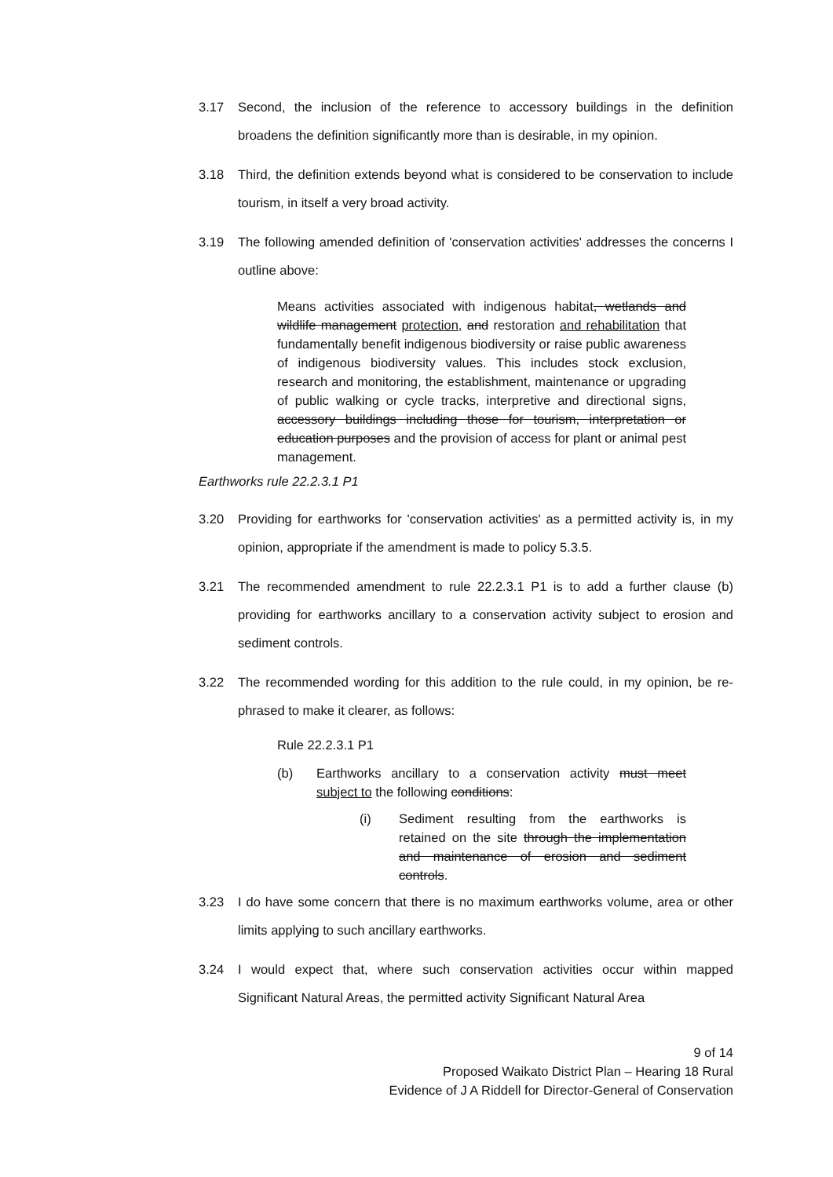3.17 Second, the inclusion of the reference to accessory buildings in the definition broadens the definition significantly more than is desirable, in my opinion.
3.18 Third, the definition extends beyond what is considered to be conservation to include tourism, in itself a very broad activity.
3.19 The following amended definition of 'conservation activities' addresses the concerns I outline above:
Means activities associated with indigenous habitat, wetlands and wildlife management protection, and restoration and rehabilitation that fundamentally benefit indigenous biodiversity or raise public awareness of indigenous biodiversity values. This includes stock exclusion, research and monitoring, the establishment, maintenance or upgrading of public walking or cycle tracks, interpretive and directional signs, accessory buildings including those for tourism, interpretation or education purposes and the provision of access for plant or animal pest management.
Earthworks rule 22.2.3.1 P1
3.20 Providing for earthworks for 'conservation activities' as a permitted activity is, in my opinion, appropriate if the amendment is made to policy 5.3.5.
3.21 The recommended amendment to rule 22.2.3.1 P1 is to add a further clause (b) providing for earthworks ancillary to a conservation activity subject to erosion and sediment controls.
3.22 The recommended wording for this addition to the rule could, in my opinion, be re-phrased to make it clearer, as follows:
Rule 22.2.3.1 P1
(b) Earthworks ancillary to a conservation activity must meet subject to the following conditions:
(i) Sediment resulting from the earthworks is retained on the site through the implementation and maintenance of erosion and sediment controls.
3.23 I do have some concern that there is no maximum earthworks volume, area or other limits applying to such ancillary earthworks.
3.24 I would expect that, where such conservation activities occur within mapped Significant Natural Areas, the permitted activity Significant Natural Area
9 of 14
Proposed Waikato District Plan – Hearing 18 Rural
Evidence of J A Riddell for Director-General of Conservation